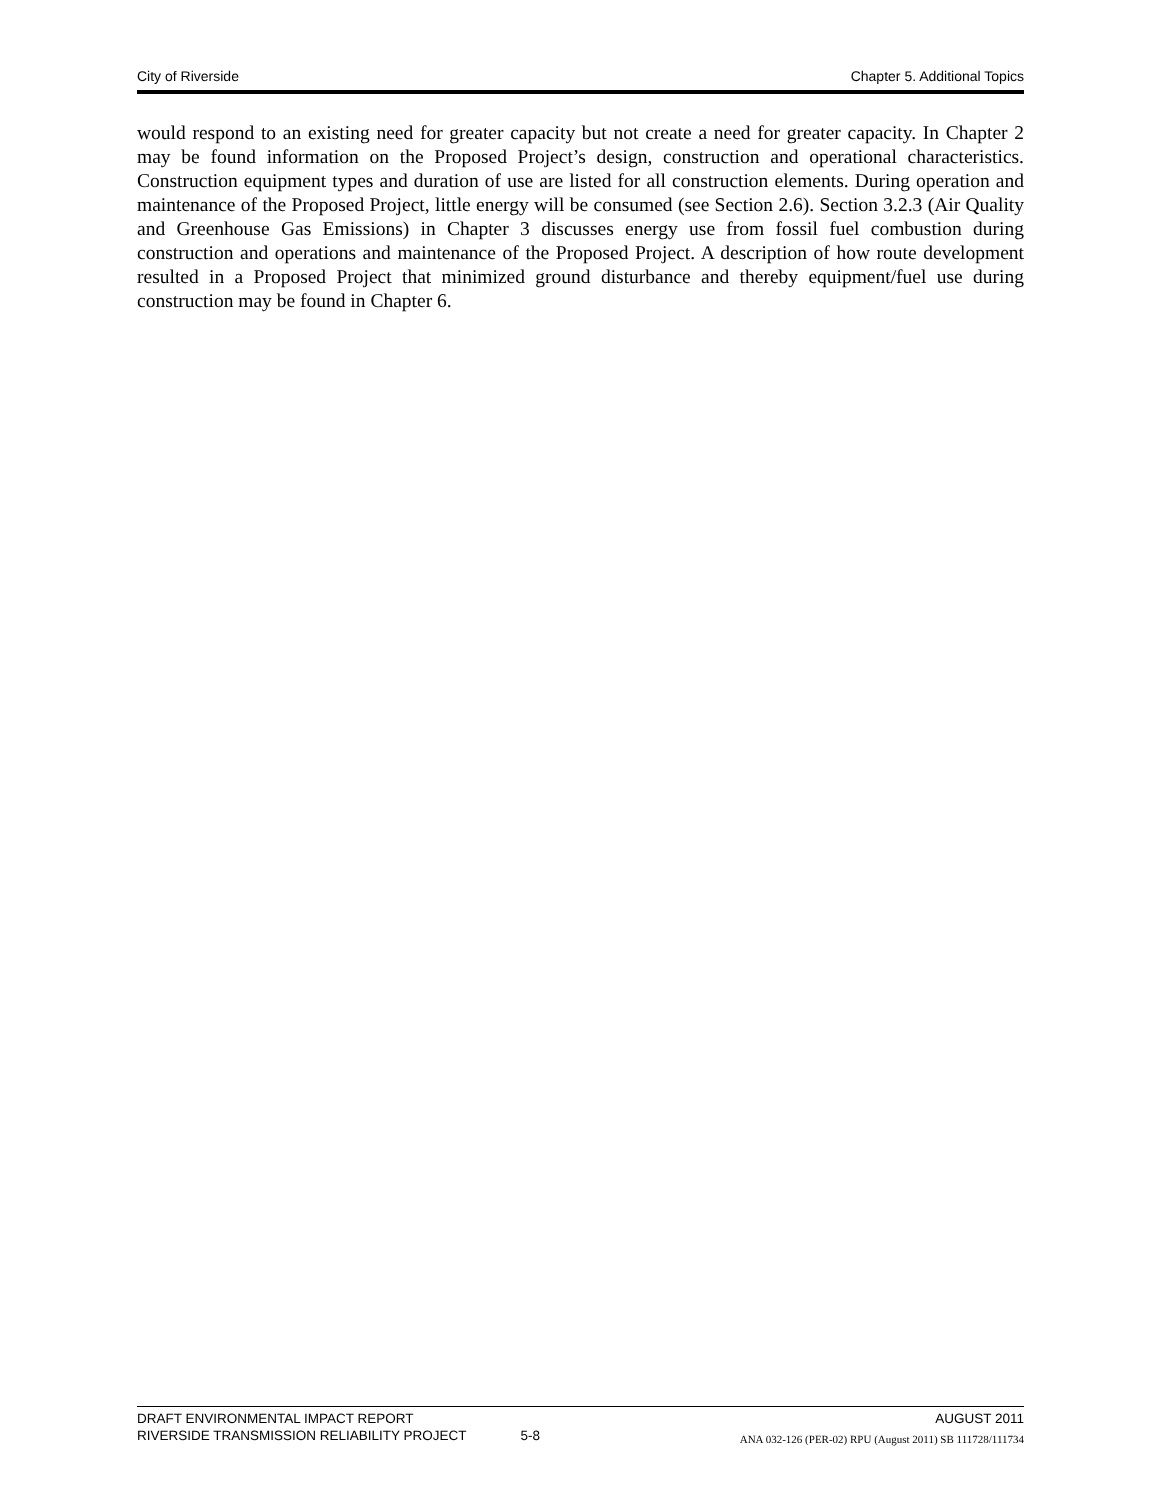City of Riverside Chapter 5. Additional Topics
would respond to an existing need for greater capacity but not create a need for greater capacity. In Chapter 2 may be found information on the Proposed Project’s design, construction and operational characteristics. Construction equipment types and duration of use are listed for all construction elements. During operation and maintenance of the Proposed Project, little energy will be consumed (see Section 2.6). Section 3.2.3 (Air Quality and Greenhouse Gas Emissions) in Chapter 3 discusses energy use from fossil fuel combustion during construction and operations and maintenance of the Proposed Project. A description of how route development resulted in a Proposed Project that minimized ground disturbance and thereby equipment/fuel use during construction may be found in Chapter 6.
DRAFT ENVIRONMENTAL IMPACT REPORT AUGUST 2011
RIVERSIDE TRANSMISSION RELIABILITY PROJECT 5-8 ANA 032-126 (PER-02) RPU (August 2011) SB 111728/111734